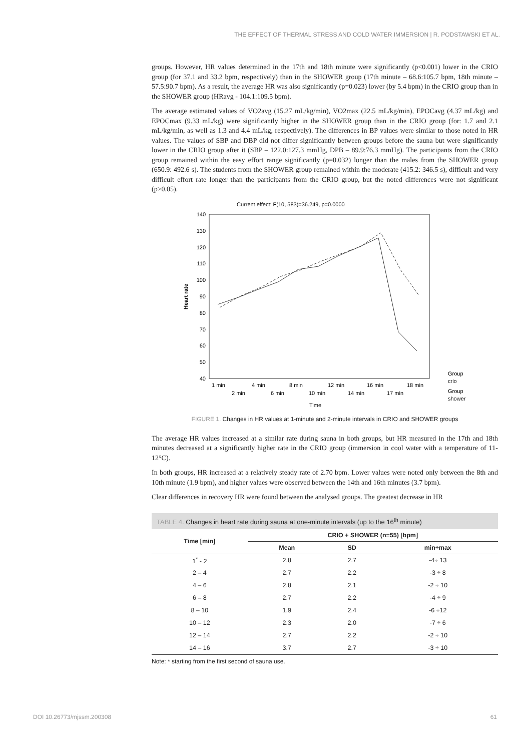THE EFFECT OF THERMAL STRESS AND COLD WATER IMMERSION | R. PODSTAWSKI ET AL.
groups. However, HR values determined in the 17th and 18th minute were significantly (p<0.001) lower in the CRIO group (for 37.1 and 33.2 bpm, respectively) than in the SHOWER group (17th minute – 68.6:105.7 bpm, 18th minute – 57.5:90.7 bpm). As a result, the average HR was also significantly (p=0.023) lower (by 5.4 bpm) in the CRIO group than in the SHOWER group (HRavg - 104.1:109.5 bpm).
The average estimated values of VO2avg (15.27 mL/kg/min), VO2max (22.5 mL/kg/min), EPOCavg (4.37 mL/kg) and EPOCmax (9.33 mL/kg) were significantly higher in the SHOWER group than in the CRIO group (for: 1.7 and 2.1 mL/kg/min, as well as 1.3 and 4.4 mL/kg, respectively). The differences in BP values were similar to those noted in HR values. The values of SBP and DBP did not differ significantly between groups before the sauna but were significantly lower in the CRIO group after it (SBP – 122.0:127.3 mmHg, DPB – 89.9:76.3 mmHg). The participants from the CRIO group remained within the easy effort range significantly (p=0.032) longer than the males from the SHOWER group (650.9: 492.6 s). The students from the SHOWER group remained within the moderate (415.2: 346.5 s), difficult and very difficult effort rate longer than the participants from the CRIO group, but the noted differences were not significant (p>0.05).
Current effect: F(10, 583)=36.249, p=0.0000
140
130
120
110
100
90
80
70
60
50
40
Heart rate
1 min
4 min
8 min
12 min
16 min
18 min
2 min
6 min
10 min
14 min
17 min
Time
Group
crio
Group
shower
FIGURE 1. Changes in HR values at 1-minute and 2-minute intervals in CRIO and SHOWER groups
The average HR values increased at a similar rate during sauna in both groups, but HR measured in the 17th and 18th minutes decreased at a significantly higher rate in the CRIO group (immersion in cool water with a temperature of 11-12°C).
In both groups, HR increased at a relatively steady rate of 2.70 bpm. Lower values were noted only between the 8th and 10th minute (1.9 bpm), and higher values were observed between the 14th and 16th minutes (3.7 bpm).
Clear differences in recovery HR were found between the analysed groups. The greatest decrease in HR
TABLE 4. Changes in heart rate during sauna at one-minute intervals (up to the 16<sup>th</sup> minute)
| Time [min] | CRIO + SHOWER (n=55) [bpm] | | |
| --- | --- | --- | --- |
| | Mean | SD | min÷max |
| 1<sup>*</sup> - 2 | 2.8 | 2.7 | -4÷ 13 |
| 2 – 4 | 2.7 | 2.2 | -3 ÷ 8 |
| 4 – 6 | 2.8 | 2.1 | -2 ÷ 10 |
| 6 – 8 | 2.7 | 2.2 | -4 ÷ 9 |
| 8 – 10 | 1.9 | 2.4 | -6 ÷12 |
| 10 – 12 | 2.3 | 2.0 | -7 ÷ 6 |
| 12 – 14 | 2.7 | 2.2 | -2 ÷ 10 |
| 14 – 16 | 3.7 | 2.7 | -3 ÷ 10 |
Note: * starting from the first second of sauna use.
DOI 10.26773/mjssm.200308 61